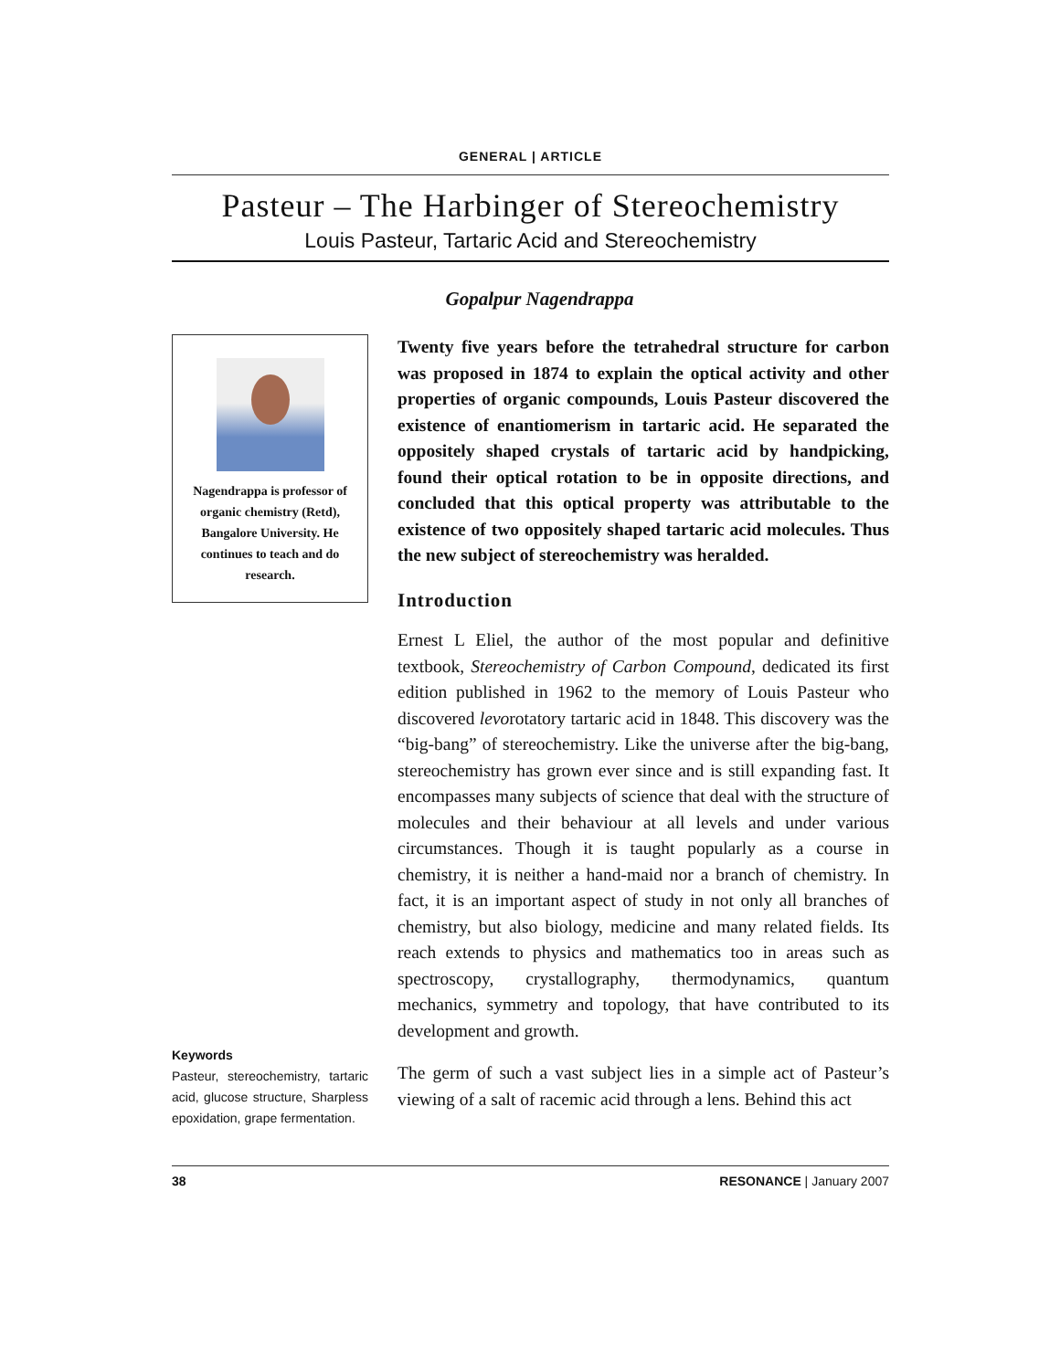GENERAL | ARTICLE
Pasteur – The Harbinger of Stereochemistry
Louis Pasteur, Tartaric Acid and Stereochemistry
Gopalpur Nagendrappa
Nagendrappa is professor of organic chemistry (Retd), Bangalore University. He continues to teach and do research.
Keywords
Pasteur, stereochemistry, tartaric acid, glucose structure, Sharpless epoxidation, grape fermentation.
Twenty five years before the tetrahedral structure for carbon was proposed in 1874 to explain the optical activity and other properties of organic compounds, Louis Pasteur discovered the existence of enantiomerism in tartaric acid. He separated the oppositely shaped crystals of tartaric acid by handpicking, found their optical rotation to be in opposite directions, and concluded that this optical property was attributable to the existence of two oppositely shaped tartaric acid molecules. Thus the new subject of stereochemistry was heralded.
Introduction
Ernest L Eliel, the author of the most popular and definitive textbook, Stereochemistry of Carbon Compound, dedicated its first edition published in 1962 to the memory of Louis Pasteur who discovered levorotatory tartaric acid in 1848. This discovery was the “big-bang” of stereochemistry. Like the universe after the big-bang, stereochemistry has grown ever since and is still expanding fast. It encompasses many subjects of science that deal with the structure of molecules and their behaviour at all levels and under various circumstances. Though it is taught popularly as a course in chemistry, it is neither a hand-maid nor a branch of chemistry. In fact, it is an important aspect of study in not only all branches of chemistry, but also biology, medicine and many related fields. Its reach extends to physics and mathematics too in areas such as spectroscopy, crystallography, thermodynamics, quantum mechanics, symmetry and topology, that have contributed to its development and growth.
The germ of such a vast subject lies in a simple act of Pasteur’s viewing of a salt of racemic acid through a lens. Behind this act
38 RESONANCE | January 2007